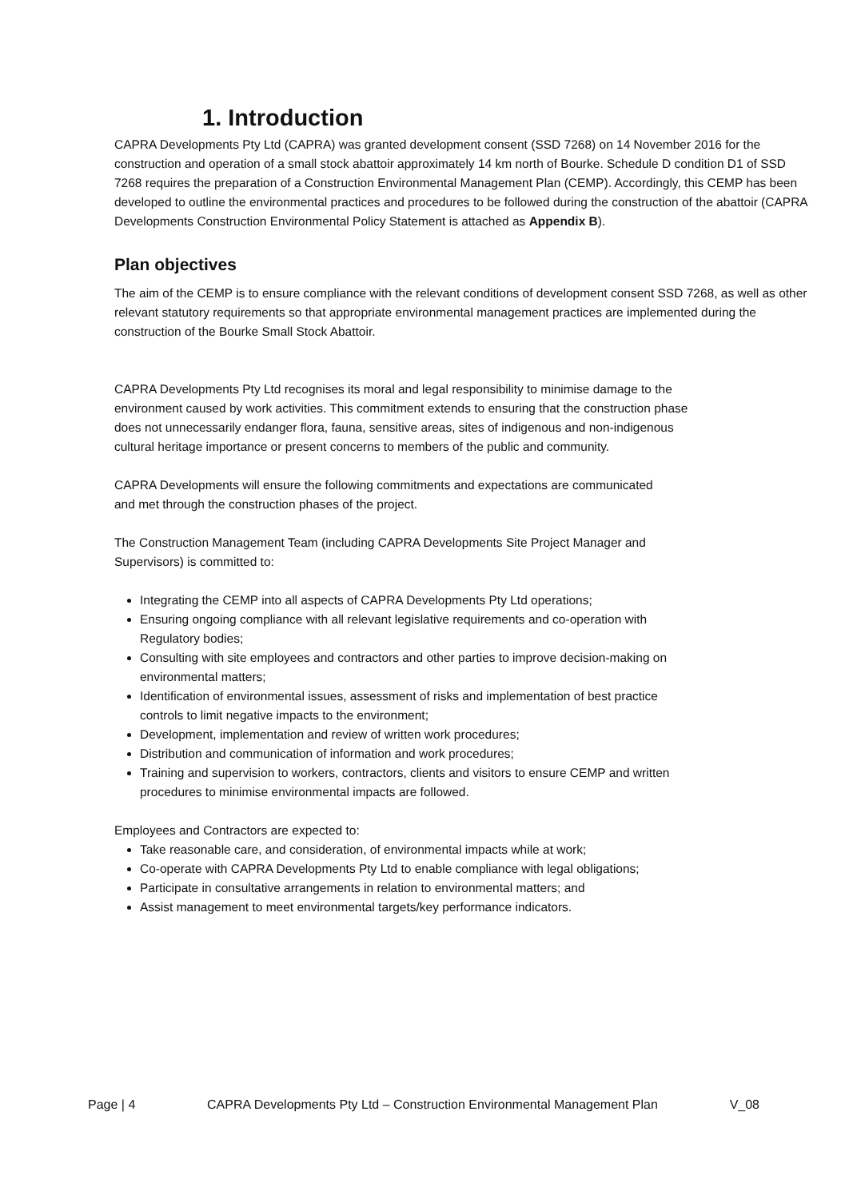1. Introduction
CAPRA Developments Pty Ltd (CAPRA) was granted development consent (SSD 7268) on 14 November 2016 for the construction and operation of a small stock abattoir approximately 14 km north of Bourke. Schedule D condition D1 of SSD 7268 requires the preparation of a Construction Environmental Management Plan (CEMP). Accordingly, this CEMP has been developed to outline the environmental practices and procedures to be followed during the construction of the abattoir (CAPRA Developments Construction Environmental Policy Statement is attached as Appendix B).
Plan objectives
The aim of the CEMP is to ensure compliance with the relevant conditions of development consent SSD 7268, as well as other relevant statutory requirements so that appropriate environmental management practices are implemented during the construction of the Bourke Small Stock Abattoir.
CAPRA Developments Pty Ltd recognises its moral and legal responsibility to minimise damage to the environment caused by work activities. This commitment extends to ensuring that the construction phase does not unnecessarily endanger flora, fauna, sensitive areas, sites of indigenous and non-indigenous cultural heritage importance or present concerns to members of the public and community.
CAPRA Developments will ensure the following commitments and expectations are communicated and met through the construction phases of the project.
The Construction Management Team (including CAPRA Developments Site Project Manager and Supervisors) is committed to:
Integrating the CEMP into all aspects of CAPRA Developments Pty Ltd operations;
Ensuring ongoing compliance with all relevant legislative requirements and co-operation with Regulatory bodies;
Consulting with site employees and contractors and other parties to improve decision-making on environmental matters;
Identification of environmental issues, assessment of risks and implementation of best practice controls to limit negative impacts to the environment;
Development, implementation and review of written work procedures;
Distribution and communication of information and work procedures;
Training and supervision to workers, contractors, clients and visitors to ensure CEMP and written procedures to minimise environmental impacts are followed.
Employees and Contractors are expected to:
Take reasonable care, and consideration, of environmental impacts while at work;
Co-operate with CAPRA Developments Pty Ltd to enable compliance with legal obligations;
Participate in consultative arrangements in relation to environmental matters; and
Assist management to meet environmental targets/key performance indicators.
Page | 4 CAPRA Developments Pty Ltd – Construction Environmental Management Plan V_08